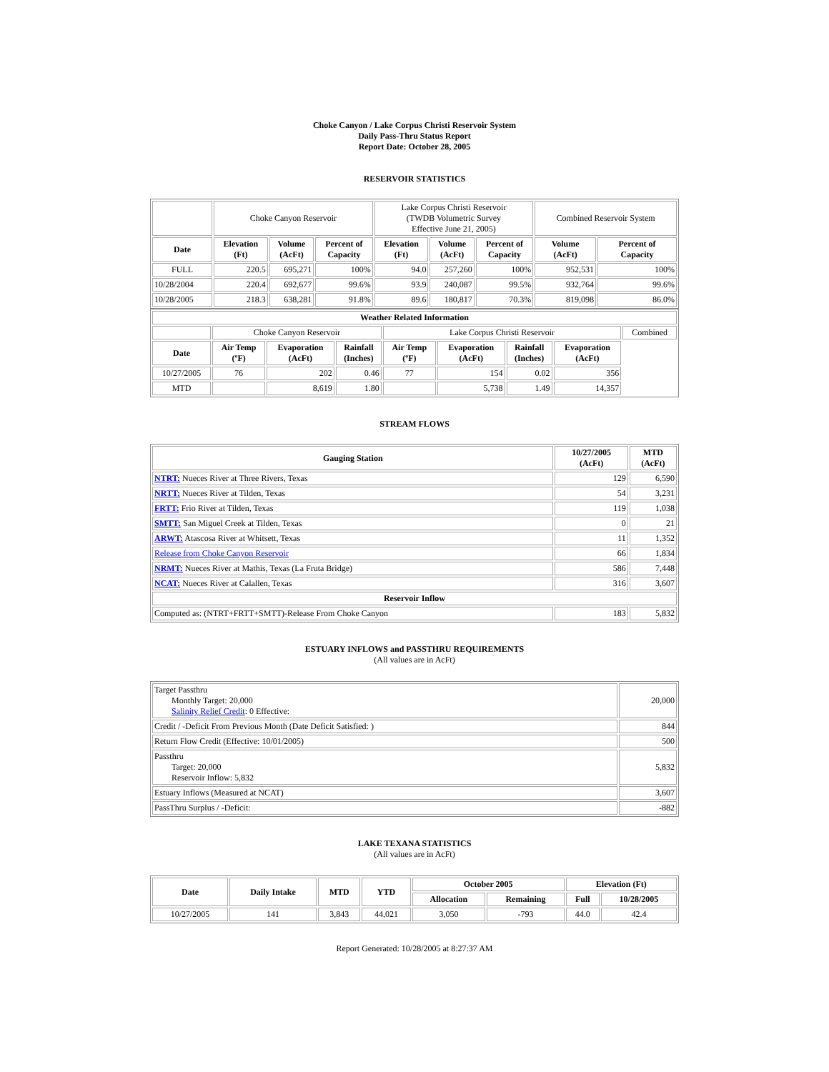Choke Canyon / Lake Corpus Christi Reservoir System
Daily Pass-Thru Status Report
Report Date: October 28, 2005
RESERVOIR STATISTICS
| | Choke Canyon Reservoir | | | Lake Corpus Christi Reservoir (TWDB Volumetric Survey Effective June 21, 2005) | | | Combined Reservoir System | |
| Date | Elevation (Ft) | Volume (AcFt) | Percent of Capacity | Elevation (Ft) | Volume (AcFt) | Percent of Capacity | Volume (AcFt) | Percent of Capacity |
| FULL | 220.5 | 695,271 | 100% | 94.0 | 257,260 | 100% | 952,531 | 100% |
| 10/28/2004 | 220.4 | 692,677 | 99.6% | 93.9 | 240,087 | 99.5% | 932,764 | 99.6% |
| 10/28/2005 | 218.3 | 638,281 | 91.8% | 89.6 | 180,817 | 70.3% | 819,098 | 86.0% |
| Weather Related Information | | | | | | | | |
| --- | --- | --- | --- | --- | --- | --- | --- | --- |
| | Choke Canyon Reservoir | | | Lake Corpus Christi Reservoir | | | | Combined |
| Date | Air Temp (ºF) | Evaporation (AcFt) | Rainfall (Inches) | Air Temp (ºF) | Evaporation (AcFt) | Rainfall (Inches) | Evaporation (AcFt) | |
| 10/27/2005 | 76 | 202 | 0.46 | 77 | 154 | 0.02 | 356 | |
| MTD | | 8,619 | 1.80 | | 5,738 | 1.49 | 14,357 | |
STREAM FLOWS
| Gauging Station | 10/27/2005 (AcFt) | MTD (AcFt) |
| --- | --- | --- |
| NTRT: Nueces River at Three Rivers, Texas | 129 | 6,590 |
| NRTT: Nueces River at Tilden, Texas | 54 | 3,231 |
| FRTT: Frio River at Tilden, Texas | 119 | 1,038 |
| SMTT: San Miguel Creek at Tilden, Texas | 0 | 21 |
| ARWT: Atascosa River at Whitsett, Texas | 11 | 1,352 |
| Release from Choke Canyon Reservoir | 66 | 1,834 |
| NRMT: Nueces River at Mathis, Texas (La Fruta Bridge) | 586 | 7,448 |
| NCAT: Nueces River at Calallen, Texas | 316 | 3,607 |
| Reservoir Inflow | | |
| Computed as: (NTRT+FRTT+SMTT)-Release From Choke Canyon | 183 | 5,832 |
ESTUARY INFLOWS and PASSTHRU REQUIREMENTS
(All values are in AcFt)
| Target Passthru Monthly Target: 20,000 Salinity Relief Credit : 0 Effective: | 20,000 |
| Credit / -Deficit From Previous Month (Date Deficit Satisfied: ) | 844 |
| Return Flow Credit (Effective: 10/01/2005) | 500 |
| Passthru Target: 20,000 Reservoir Inflow: 5,832 | 5,832 |
| Estuary Inflows (Measured at NCAT) | 3,607 |
| PassThru Surplus / -Deficit: | -882 |
LAKE TEXANA STATISTICS
(All values are in AcFt)
| Date | Daily Intake | MTD | YTD | October 2005 | | Elevation (Ft) | |
| --- | --- | --- | --- | --- | --- | --- | --- |
| | | | | Allocation | Remaining | Full | 10/28/2005 |
| 10/27/2005 | 141 | 3,843 | 44,021 | 3,050 | -793 | 44.0 | 42.4 |
Report Generated: 10/28/2005 at 8:27:37 AM